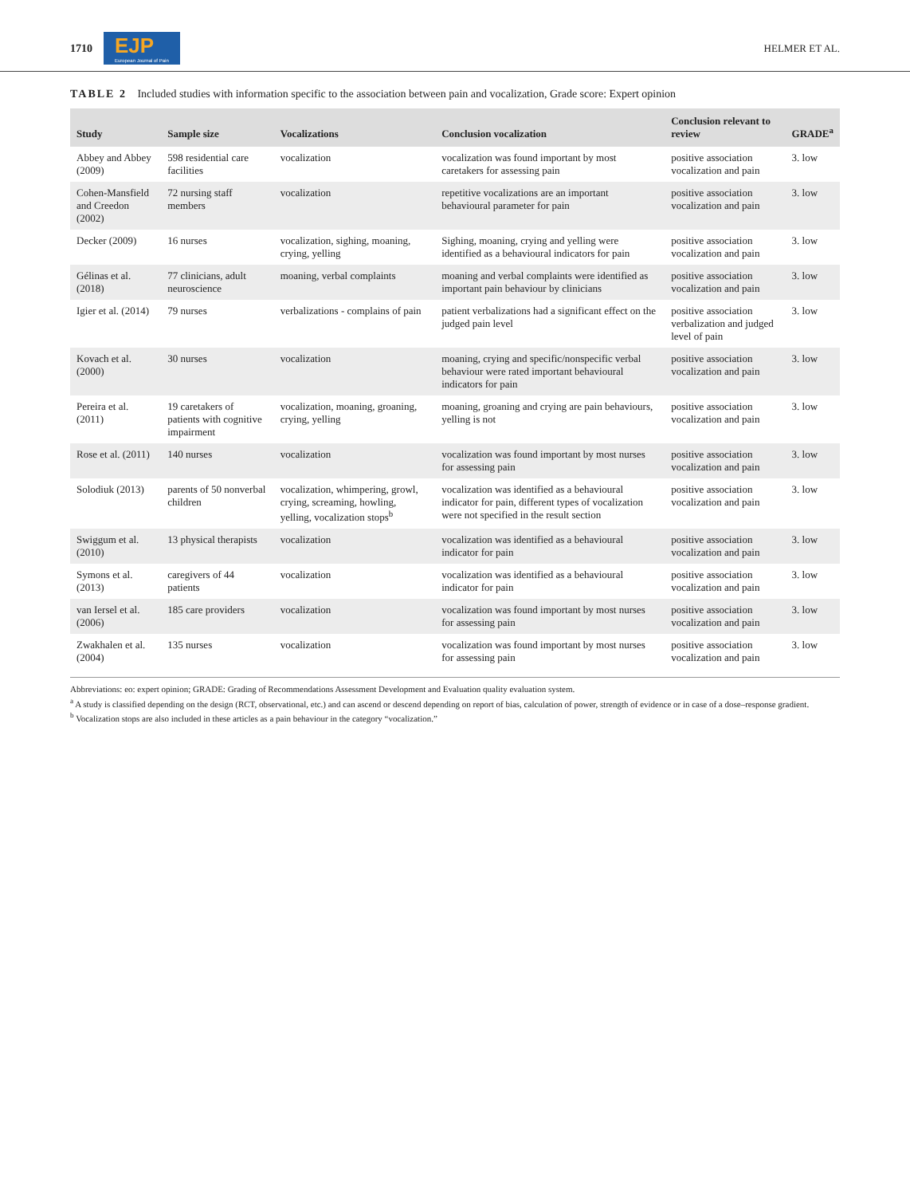1710 EJP
European Journal of Pain
HELMER ET AL.
TABLE 2 Included studies with information specific to the association between pain and vocalization, Grade score: Expert opinion
| Study | Sample size | Vocalizations | Conclusion vocalization | Conclusion relevant to review | GRADE<sup>a</sup> |
| --- | --- | --- | --- | --- | --- |
| Abbey and Abbey (2009) | 598 residential care facilities | vocalization | vocalization was found important by most caretakers for assessing pain | positive association vocalization and pain | 3. low |
| Cohen-Mansfield and Creedon (2002) | 72 nursing staff members | vocalization | repetitive vocalizations are an important behavioural parameter for pain | positive association vocalization and pain | 3. low |
| Decker (2009) | 16 nurses | vocalization, sighing, moaning, crying, yelling | Sighing, moaning, crying and yelling were identified as a behavioural indicators for pain | positive association vocalization and pain | 3. low |
| Gélinas et al. (2018) | 77 clinicians, adult neuroscience | moaning, verbal complaints | moaning and verbal complaints were identified as important pain behaviour by clinicians | positive association vocalization and pain | 3. low |
| Igier et al. (2014) | 79 nurses | verbalizations - complains of pain | patient verbalizations had a significant effect on the judged pain level | positive association verbalization and judged level of pain | 3. low |
| Kovach et al. (2000) | 30 nurses | vocalization | moaning, crying and specific/nonspecific verbal behaviour were rated important behavioural indicators for pain | positive association vocalization and pain | 3. low |
| Pereira et al. (2011) | 19 caretakers of patients with cognitive impairment | vocalization, moaning, groaning, crying, yelling | moaning, groaning and crying are pain behaviours, yelling is not | positive association vocalization and pain | 3. low |
| Rose et al. (2011) | 140 nurses | vocalization | vocalization was found important by most nurses for assessing pain | positive association vocalization and pain | 3. low |
| Solodiuk (2013) | parents of 50 nonverbal children | vocalization, whimpering, growl, crying, screaming, howling, yelling, vocalization stops<sup>b</sup> | vocalization was identified as a behavioural indicator for pain, different types of vocalization were not specified in the result section | positive association vocalization and pain | 3. low |
| Swiggum et al. (2010) | 13 physical therapists | vocalization | vocalization was identified as a behavioural indicator for pain | positive association vocalization and pain | 3. low |
| Symons et al. (2013) | caregivers of 44 patients | vocalization | vocalization was identified as a behavioural indicator for pain | positive association vocalization and pain | 3. low |
| van Iersel et al. (2006) | 185 care providers | vocalization | vocalization was found important by most nurses for assessing pain | positive association vocalization and pain | 3. low |
| Zwakhalen et al. (2004) | 135 nurses | vocalization | vocalization was found important by most nurses for assessing pain | positive association vocalization and pain | 3. low |
Abbreviations: eo: expert opinion; GRADE: Grading of Recommendations Assessment Development and Evaluation quality evaluation system.
<sup>a</sup> A study is classified depending on the design (RCT, observational, etc.) and can ascend or descend depending on report of bias, calculation of power, strength of evidence or in case of a dose–response gradient.
<sup>b</sup> Vocalization stops are also included in these articles as a pain behaviour in the category “vocalization.”